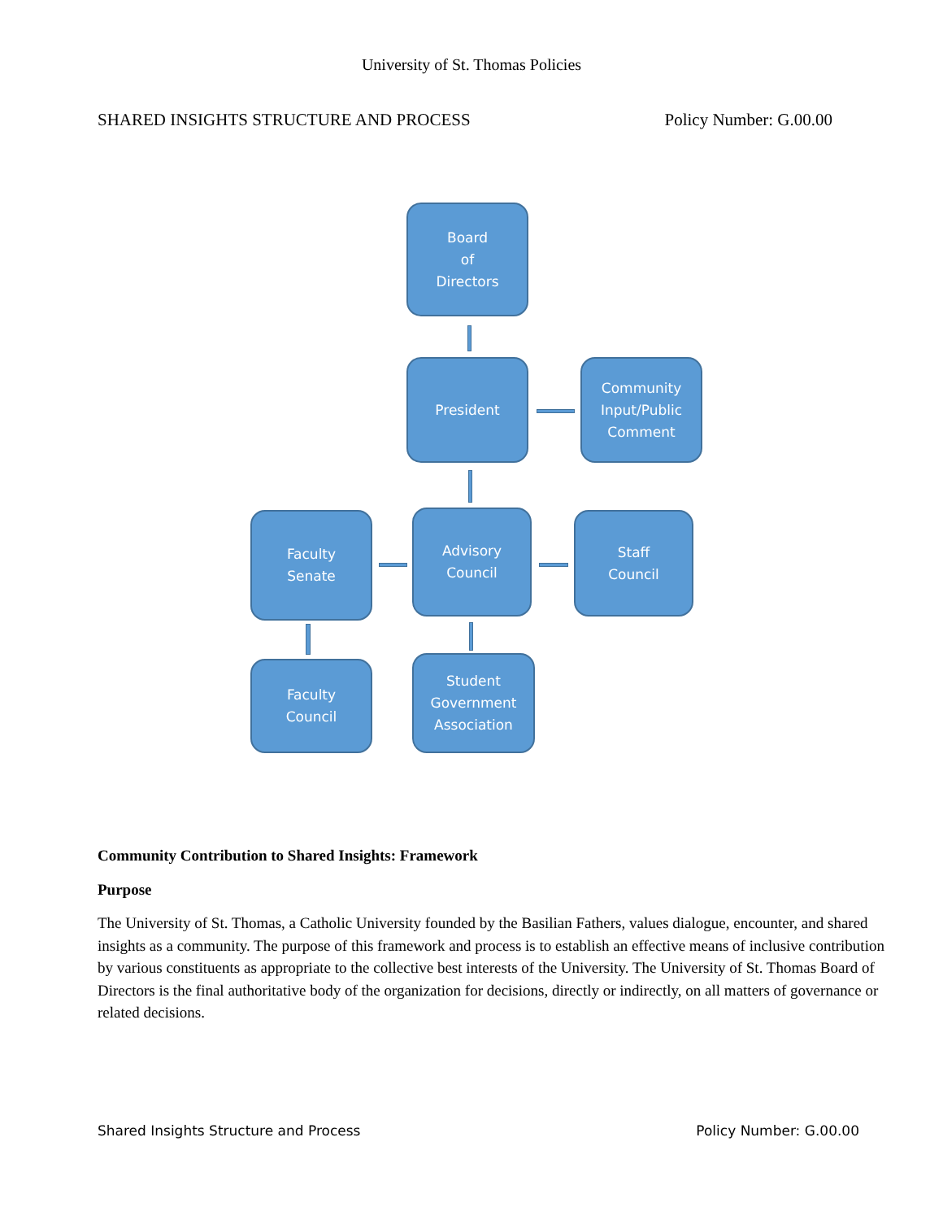University of St. Thomas Policies
SHARED INSIGHTS STRUCTURE AND PROCESS Policy Number: G.00.00
Board
of
Directors
President
Community
Input/Public
Comment
Faculty
Senate
Advisory
Council
Staff
Council
Faculty
Council
Student
Government
Association
Community Contribution to Shared Insights: Framework
Purpose
The University of St. Thomas, a Catholic University founded by the Basilian Fathers, values dialogue, encounter, and shared insights as a community. The purpose of this framework and process is to establish an effective means of inclusive contribution by various constituents as appropriate to the collective best interests of the University. The University of St. Thomas Board of Directors is the final authoritative body of the organization for decisions, directly or indirectly, on all matters of governance or related decisions.
Shared Insights Structure and Process Policy Number: G.00.00